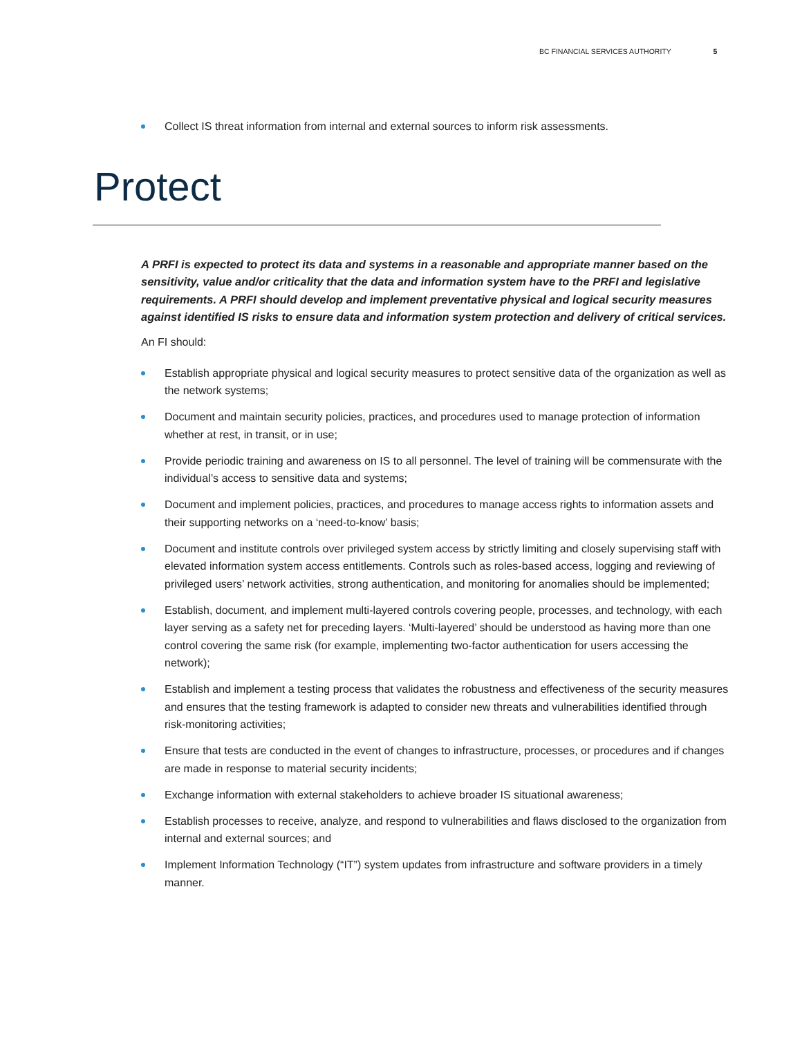BC FINANCIAL SERVICES AUTHORITY 5
Collect IS threat information from internal and external sources to inform risk assessments.
Protect
A PRFI is expected to protect its data and systems in a reasonable and appropriate manner based on the sensitivity, value and/or criticality that the data and information system have to the PRFI and legislative requirements. A PRFI should develop and implement preventative physical and logical security measures against identified IS risks to ensure data and information system protection and delivery of critical services.
An FI should:
Establish appropriate physical and logical security measures to protect sensitive data of the organization as well as the network systems;
Document and maintain security policies, practices, and procedures used to manage protection of information whether at rest, in transit, or in use;
Provide periodic training and awareness on IS to all personnel. The level of training will be commensurate with the individual’s access to sensitive data and systems;
Document and implement policies, practices, and procedures to manage access rights to information assets and their supporting networks on a ‘need-to-know’ basis;
Document and institute controls over privileged system access by strictly limiting and closely supervising staff with elevated information system access entitlements. Controls such as roles-based access, logging and reviewing of privileged users’ network activities, strong authentication, and monitoring for anomalies should be implemented;
Establish, document, and implement multi-layered controls covering people, processes, and technology, with each layer serving as a safety net for preceding layers. ‘Multi-layered’ should be understood as having more than one control covering the same risk (for example, implementing two-factor authentication for users accessing the network);
Establish and implement a testing process that validates the robustness and effectiveness of the security measures and ensures that the testing framework is adapted to consider new threats and vulnerabilities identified through risk-monitoring activities;
Ensure that tests are conducted in the event of changes to infrastructure, processes, or procedures and if changes are made in response to material security incidents;
Exchange information with external stakeholders to achieve broader IS situational awareness;
Establish processes to receive, analyze, and respond to vulnerabilities and flaws disclosed to the organization from internal and external sources; and
Implement Information Technology (“IT”) system updates from infrastructure and software providers in a timely manner.